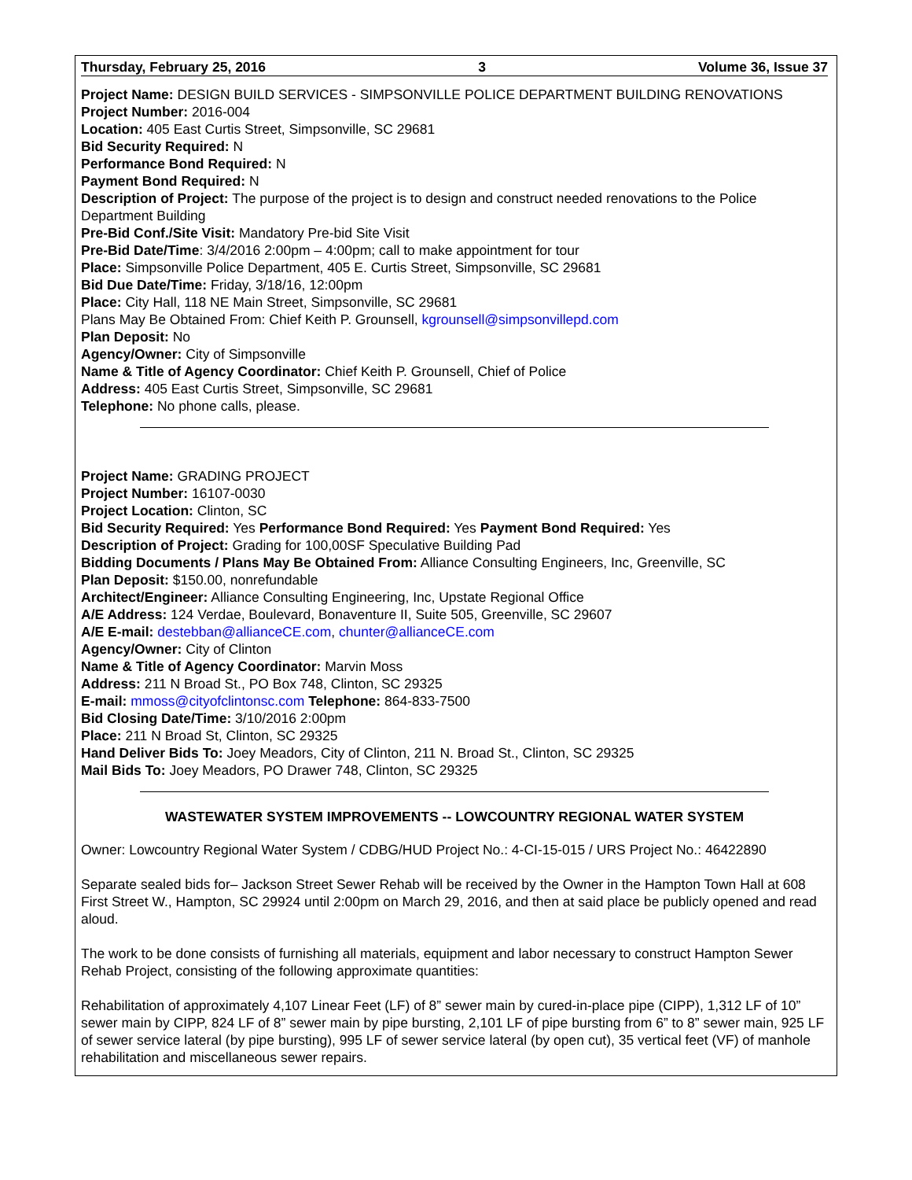Thursday, February 25, 2016 3 Volume 36, Issue 37
Project Name: DESIGN BUILD SERVICES - SIMPSONVILLE POLICE DEPARTMENT BUILDING RENOVATIONS
Project Number: 2016-004
Location: 405 East Curtis Street, Simpsonville, SC 29681
Bid Security Required: N
Performance Bond Required: N
Payment Bond Required: N
Description of Project: The purpose of the project is to design and construct needed renovations to the Police Department Building
Pre-Bid Conf./Site Visit: Mandatory Pre-bid Site Visit
Pre-Bid Date/Time: 3/4/2016 2:00pm – 4:00pm; call to make appointment for tour
Place: Simpsonville Police Department, 405 E. Curtis Street, Simpsonville, SC 29681
Bid Due Date/Time: Friday, 3/18/16, 12:00pm
Place: City Hall, 118 NE Main Street, Simpsonville, SC 29681
Plans May Be Obtained From: Chief Keith P. Grounsell, kgrounsell@simpsonvillepd.com
Plan Deposit: No
Agency/Owner: City of Simpsonville
Name & Title of Agency Coordinator: Chief Keith P. Grounsell, Chief of Police
Address: 405 East Curtis Street, Simpsonville, SC 29681
Telephone: No phone calls, please.
Project Name: GRADING PROJECT
Project Number: 16107-0030
Project Location: Clinton, SC
Bid Security Required: Yes Performance Bond Required: Yes Payment Bond Required: Yes
Description of Project: Grading for 100,00SF Speculative Building Pad
Bidding Documents / Plans May Be Obtained From: Alliance Consulting Engineers, Inc, Greenville, SC
Plan Deposit: $150.00, nonrefundable
Architect/Engineer: Alliance Consulting Engineering, Inc, Upstate Regional Office
A/E Address: 124 Verdae, Boulevard, Bonaventure II, Suite 505, Greenville, SC 29607
A/E E-mail: destebban@allianceCE.com, chunter@allianceCE.com
Agency/Owner: City of Clinton
Name & Title of Agency Coordinator: Marvin Moss
Address: 211 N Broad St., PO Box 748, Clinton, SC 29325
E-mail: mmoss@cityofclintonsc.com Telephone: 864-833-7500
Bid Closing Date/Time: 3/10/2016 2:00pm
Place: 211 N Broad St, Clinton, SC 29325
Hand Deliver Bids To: Joey Meadors, City of Clinton, 211 N. Broad St., Clinton, SC 29325
Mail Bids To: Joey Meadors, PO Drawer 748, Clinton, SC 29325
WASTEWATER SYSTEM IMPROVEMENTS -- LOWCOUNTRY REGIONAL WATER SYSTEM
Owner: Lowcountry Regional Water System / CDBG/HUD Project No.: 4-CI-15-015 / URS Project No.: 46422890
Separate sealed bids for– Jackson Street Sewer Rehab will be received by the Owner in the Hampton Town Hall at 608 First Street W., Hampton, SC 29924 until 2:00pm on March 29, 2016, and then at said place be publicly opened and read aloud.
The work to be done consists of furnishing all materials, equipment and labor necessary to construct Hampton Sewer Rehab Project, consisting of the following approximate quantities:
Rehabilitation of approximately 4,107 Linear Feet (LF) of 8” sewer main by cured-in-place pipe (CIPP), 1,312 LF of 10” sewer main by CIPP, 824 LF of 8” sewer main by pipe bursting, 2,101 LF of pipe bursting from 6” to 8” sewer main, 925 LF of sewer service lateral (by pipe bursting), 995 LF of sewer service lateral (by open cut), 35 vertical feet (VF) of manhole rehabilitation and miscellaneous sewer repairs.